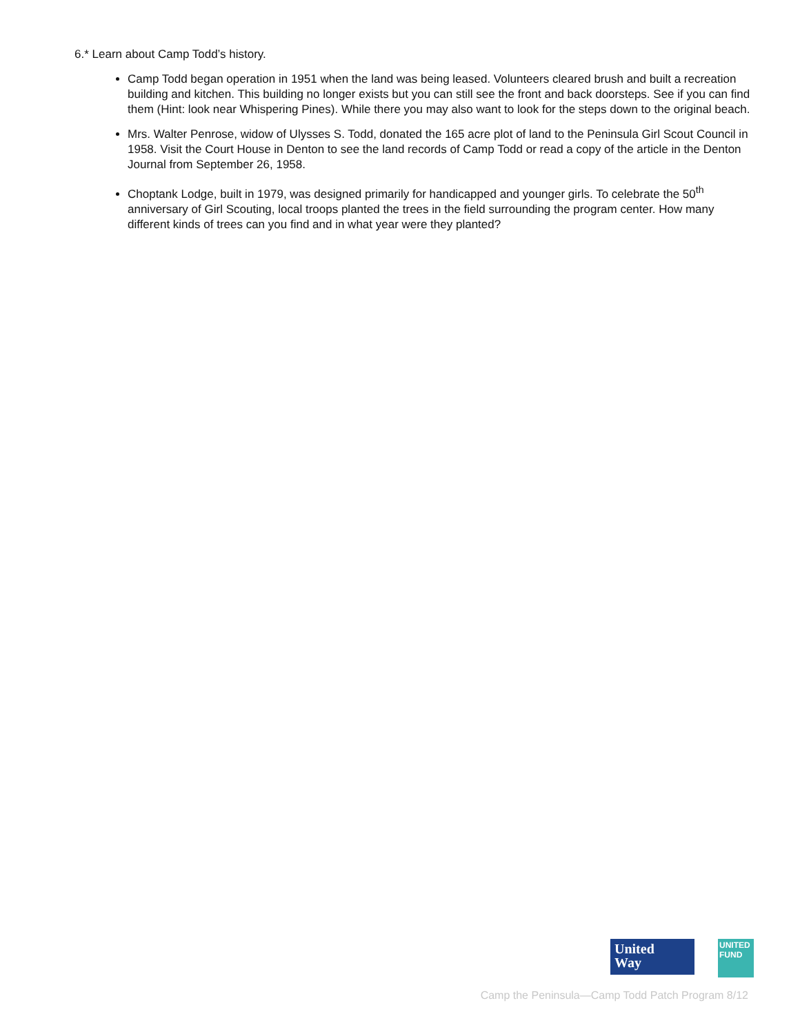6.* Learn about Camp Todd’s history.
Camp Todd began operation in 1951 when the land was being leased. Volunteers cleared brush and built a recreation building and kitchen. This building no longer exists but you can still see the front and back doorsteps. See if you can find them (Hint: look near Whispering Pines). While there you may also want to look for the steps down to the original beach.
Mrs. Walter Penrose, widow of Ulysses S. Todd, donated the 165 acre plot of land to the Peninsula Girl Scout Council in 1958. Visit the Court House in Denton to see the land records of Camp Todd or read a copy of the article in the Denton Journal from September 26, 1958.
Choptank Lodge, built in 1979, was designed primarily for handicapped and younger girls. To celebrate the 50<sup>th</sup> anniversary of Girl Scouting, local troops planted the trees in the field surrounding the program center. How many different kinds of trees can you find and in what year were they planted?
United
Way
UNITED FUND
Camp the Peninsula—Camp Todd Patch Program 8/12